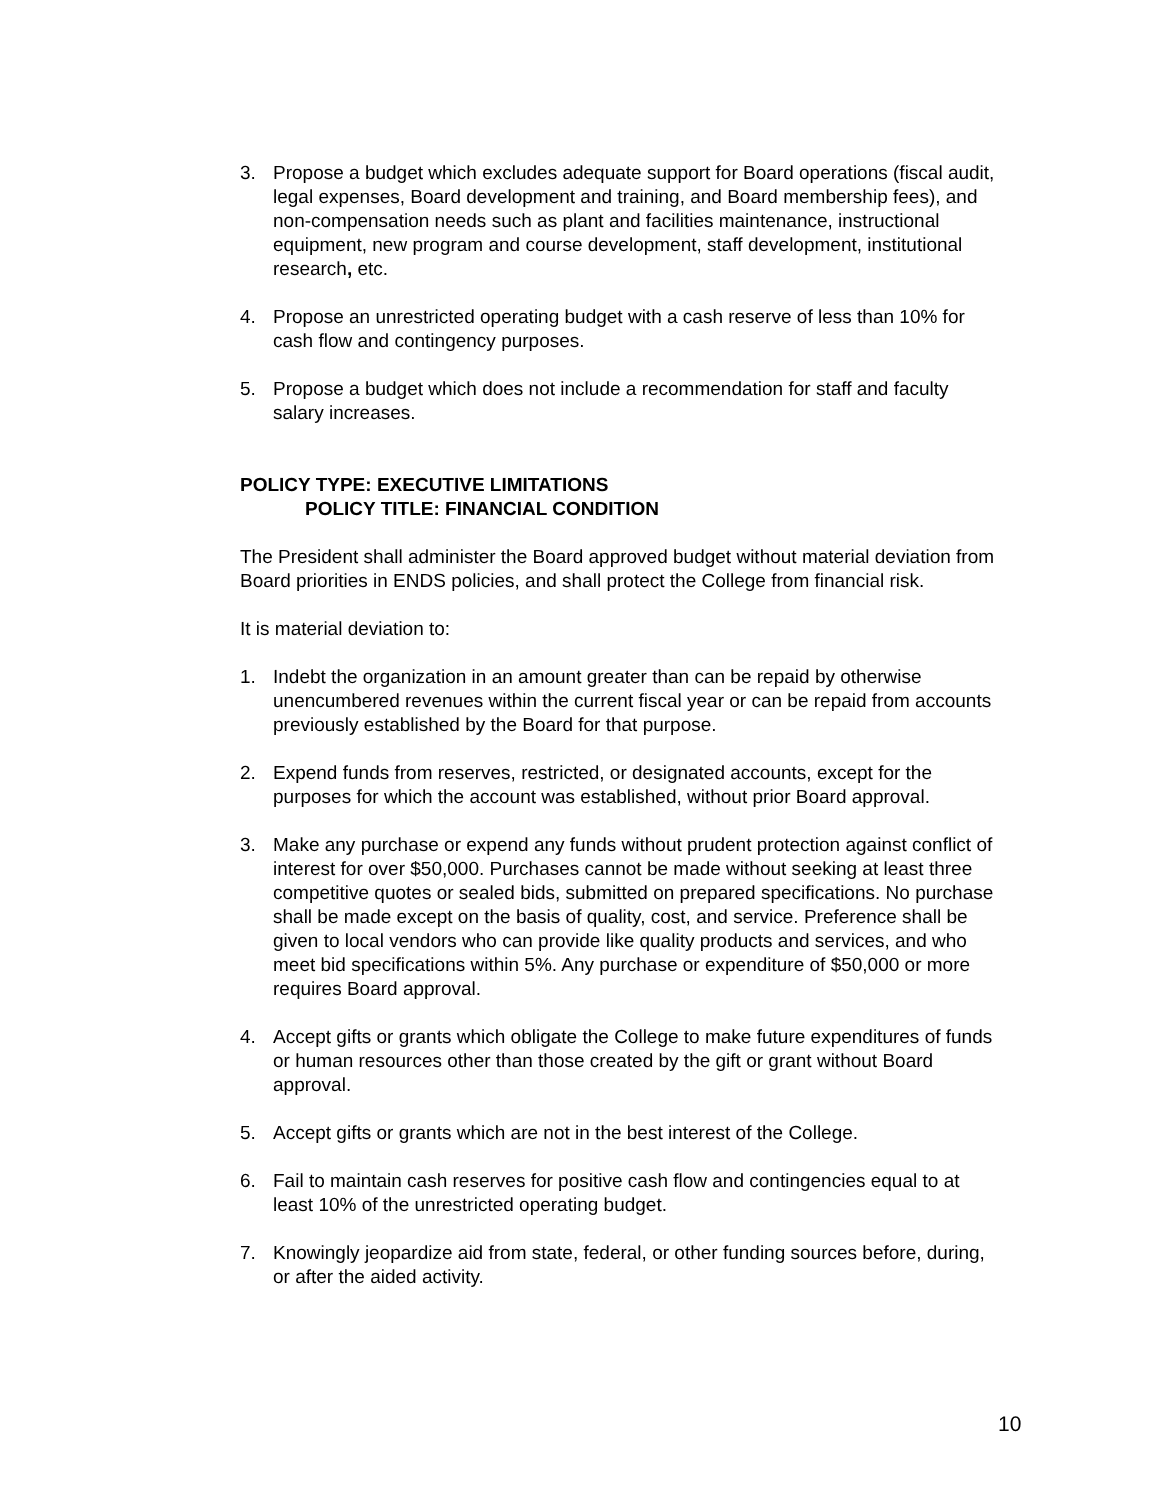3. Propose a budget which excludes adequate support for Board operations (fiscal audit, legal expenses, Board development and training, and Board membership fees), and non-compensation needs such as plant and facilities maintenance, instructional equipment, new program and course development, staff development, institutional research, etc.
4. Propose an unrestricted operating budget with a cash reserve of less than 10% for cash flow and contingency purposes.
5. Propose a budget which does not include a recommendation for staff and faculty salary increases.
POLICY TYPE: EXECUTIVE LIMITATIONS
POLICY TITLE: FINANCIAL CONDITION
The President shall administer the Board approved budget without material deviation from Board priorities in ENDS policies, and shall protect the College from financial risk.
It is material deviation to:
1. Indebt the organization in an amount greater than can be repaid by otherwise unencumbered revenues within the current fiscal year or can be repaid from accounts previously established by the Board for that purpose.
2. Expend funds from reserves, restricted, or designated accounts, except for the purposes for which the account was established, without prior Board approval.
3. Make any purchase or expend any funds without prudent protection against conflict of interest for over $50,000. Purchases cannot be made without seeking at least three competitive quotes or sealed bids, submitted on prepared specifications. No purchase shall be made except on the basis of quality, cost, and service. Preference shall be given to local vendors who can provide like quality products and services, and who meet bid specifications within 5%. Any purchase or expenditure of $50,000 or more requires Board approval.
4. Accept gifts or grants which obligate the College to make future expenditures of funds or human resources other than those created by the gift or grant without Board approval.
5. Accept gifts or grants which are not in the best interest of the College.
6. Fail to maintain cash reserves for positive cash flow and contingencies equal to at least 10% of the unrestricted operating budget.
7. Knowingly jeopardize aid from state, federal, or other funding sources before, during, or after the aided activity.
10